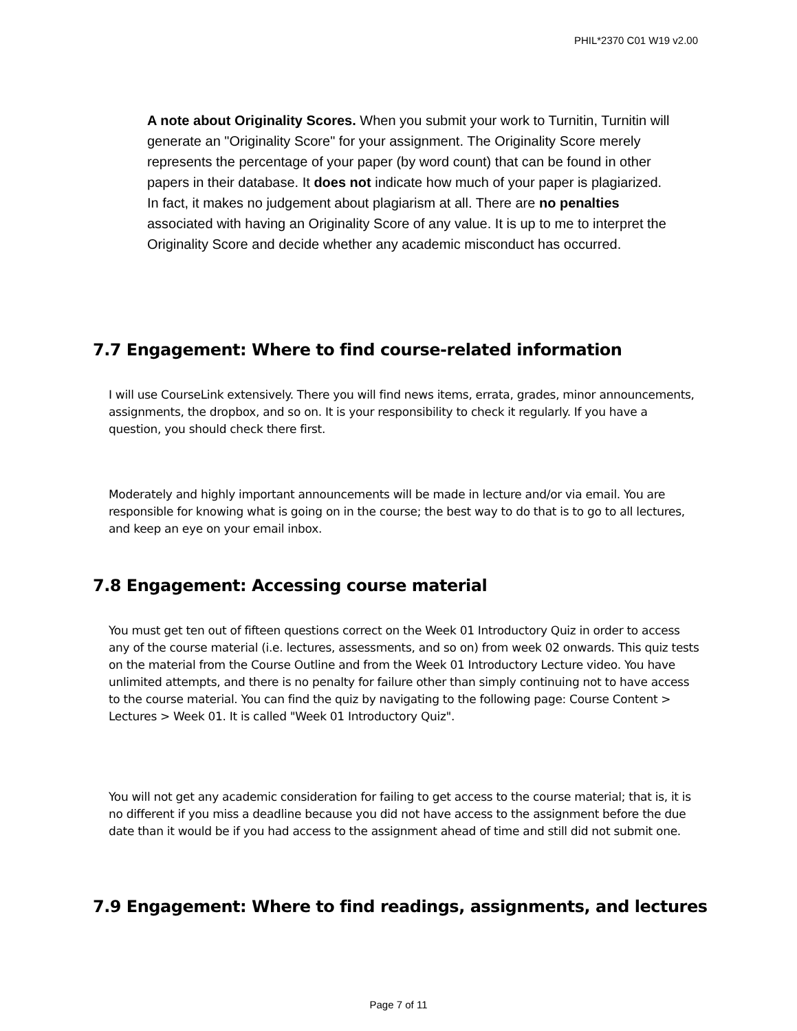PHIL*2370 C01 W19 v2.00
A note about Originality Scores. When you submit your work to Turnitin, Turnitin will generate an "Originality Score" for your assignment. The Originality Score merely represents the percentage of your paper (by word count) that can be found in other papers in their database. It does not indicate how much of your paper is plagiarized. In fact, it makes no judgement about plagiarism at all. There are no penalties associated with having an Originality Score of any value. It is up to me to interpret the Originality Score and decide whether any academic misconduct has occurred.
7.7 Engagement: Where to find course-related information
I will use CourseLink extensively. There you will find news items, errata, grades, minor announcements, assignments, the dropbox, and so on. It is your responsibility to check it regularly. If you have a question, you should check there first.
Moderately and highly important announcements will be made in lecture and/or via email. You are responsible for knowing what is going on in the course; the best way to do that is to go to all lectures, and keep an eye on your email inbox.
7.8 Engagement: Accessing course material
You must get ten out of fifteen questions correct on the Week 01 Introductory Quiz in order to access any of the course material (i.e. lectures, assessments, and so on) from week 02 onwards. This quiz tests on the material from the Course Outline and from the Week 01 Introductory Lecture video. You have unlimited attempts, and there is no penalty for failure other than simply continuing not to have access to the course material. You can find the quiz by navigating to the following page: Course Content > Lectures > Week 01. It is called "Week 01 Introductory Quiz".
You will not get any academic consideration for failing to get access to the course material; that is, it is no different if you miss a deadline because you did not have access to the assignment before the due date than it would be if you had access to the assignment ahead of time and still did not submit one.
7.9 Engagement: Where to find readings, assignments, and lectures
Page 7 of 11